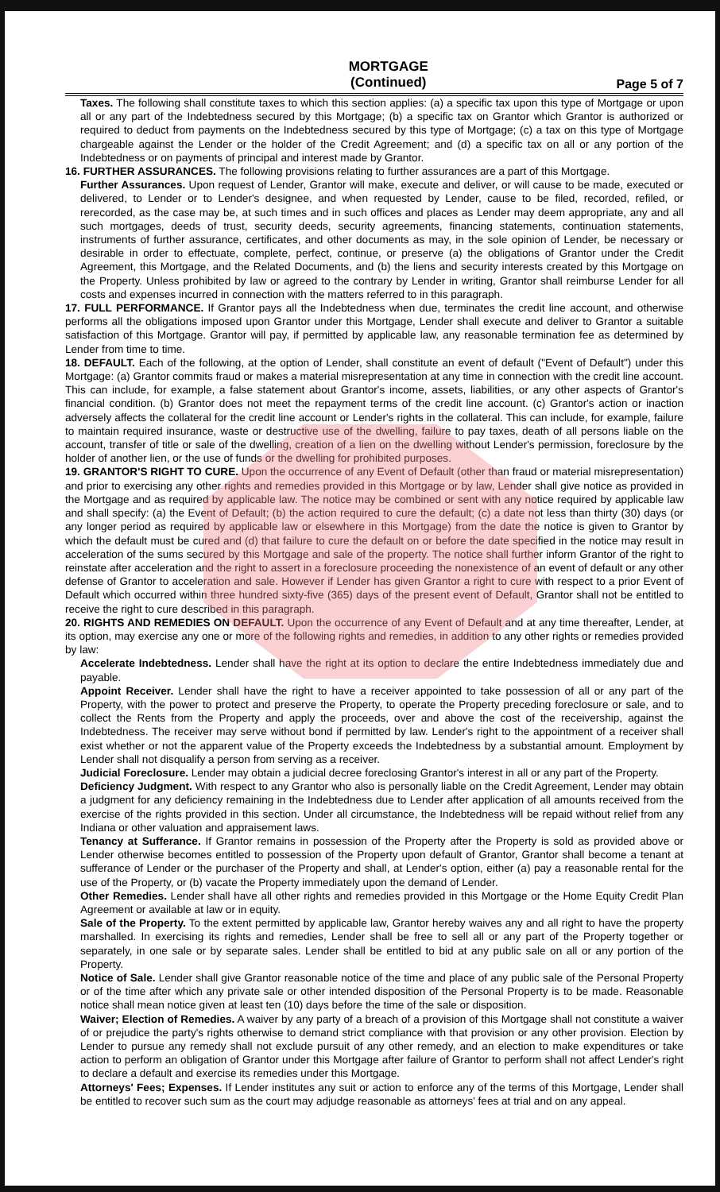MORTGAGE
(Continued)
Page 5 of 7
Taxes. The following shall constitute taxes to which this section applies: (a) a specific tax upon this type of Mortgage or upon all or any part of the Indebtedness secured by this Mortgage; (b) a specific tax on Grantor which Grantor is authorized or required to deduct from payments on the Indebtedness secured by this type of Mortgage; (c) a tax on this type of Mortgage chargeable against the Lender or the holder of the Credit Agreement; and (d) a specific tax on all or any portion of the Indebtedness or on payments of principal and interest made by Grantor.
16. FURTHER ASSURANCES. The following provisions relating to further assurances are a part of this Mortgage.
Further Assurances. Upon request of Lender, Grantor will make, execute and deliver, or will cause to be made, executed or delivered, to Lender or to Lender's designee, and when requested by Lender, cause to be filed, recorded, refiled, or rerecorded, as the case may be, at such times and in such offices and places as Lender may deem appropriate, any and all such mortgages, deeds of trust, security deeds, security agreements, financing statements, continuation statements, instruments of further assurance, certificates, and other documents as may, in the sole opinion of Lender, be necessary or desirable in order to effectuate, complete, perfect, continue, or preserve (a) the obligations of Grantor under the Credit Agreement, this Mortgage, and the Related Documents, and (b) the liens and security interests created by this Mortgage on the Property. Unless prohibited by law or agreed to the contrary by Lender in writing, Grantor shall reimburse Lender for all costs and expenses incurred in connection with the matters referred to in this paragraph.
17. FULL PERFORMANCE. If Grantor pays all the Indebtedness when due, terminates the credit line account, and otherwise performs all the obligations imposed upon Grantor under this Mortgage, Lender shall execute and deliver to Grantor a suitable satisfaction of this Mortgage. Grantor will pay, if permitted by applicable law, any reasonable termination fee as determined by Lender from time to time.
18. DEFAULT. Each of the following, at the option of Lender, shall constitute an event of default ("Event of Default") under this Mortgage: (a) Grantor commits fraud or makes a material misrepresentation at any time in connection with the credit line account. This can include, for example, a false statement about Grantor's income, assets, liabilities, or any other aspects of Grantor's financial condition. (b) Grantor does not meet the repayment terms of the credit line account. (c) Grantor's action or inaction adversely affects the collateral for the credit line account or Lender's rights in the collateral. This can include, for example, failure to maintain required insurance, waste or destructive use of the dwelling, failure to pay taxes, death of all persons liable on the account, transfer of title or sale of the dwelling, creation of a lien on the dwelling without Lender's permission, foreclosure by the holder of another lien, or the use of funds or the dwelling for prohibited purposes.
19. GRANTOR'S RIGHT TO CURE. Upon the occurrence of any Event of Default (other than fraud or material misrepresentation) and prior to exercising any other rights and remedies provided in this Mortgage or by law, Lender shall give notice as provided in the Mortgage and as required by applicable law. The notice may be combined or sent with any notice required by applicable law and shall specify: (a) the Event of Default; (b) the action required to cure the default; (c) a date not less than thirty (30) days (or any longer period as required by applicable law or elsewhere in this Mortgage) from the date the notice is given to Grantor by which the default must be cured and (d) that failure to cure the default on or before the date specified in the notice may result in acceleration of the sums secured by this Mortgage and sale of the property. The notice shall further inform Grantor of the right to reinstate after acceleration and the right to assert in a foreclosure proceeding the nonexistence of an event of default or any other defense of Grantor to acceleration and sale. However if Lender has given Grantor a right to cure with respect to a prior Event of Default which occurred within three hundred sixty-five (365) days of the present event of Default, Grantor shall not be entitled to receive the right to cure described in this paragraph.
20. RIGHTS AND REMEDIES ON DEFAULT. Upon the occurrence of any Event of Default and at any time thereafter, Lender, at its option, may exercise any one or more of the following rights and remedies, in addition to any other rights or remedies provided by law:
Accelerate Indebtedness. Lender shall have the right at its option to declare the entire Indebtedness immediately due and payable.
Appoint Receiver. Lender shall have the right to have a receiver appointed to take possession of all or any part of the Property, with the power to protect and preserve the Property, to operate the Property preceding foreclosure or sale, and to collect the Rents from the Property and apply the proceeds, over and above the cost of the receivership, against the Indebtedness. The receiver may serve without bond if permitted by law. Lender's right to the appointment of a receiver shall exist whether or not the apparent value of the Property exceeds the Indebtedness by a substantial amount. Employment by Lender shall not disqualify a person from serving as a receiver.
Judicial Foreclosure. Lender may obtain a judicial decree foreclosing Grantor's interest in all or any part of the Property.
Deficiency Judgment. With respect to any Grantor who also is personally liable on the Credit Agreement, Lender may obtain a judgment for any deficiency remaining in the Indebtedness due to Lender after application of all amounts received from the exercise of the rights provided in this section. Under all circumstance, the Indebtedness will be repaid without relief from any Indiana or other valuation and appraisement laws.
Tenancy at Sufferance. If Grantor remains in possession of the Property after the Property is sold as provided above or Lender otherwise becomes entitled to possession of the Property upon default of Grantor, Grantor shall become a tenant at sufferance of Lender or the purchaser of the Property and shall, at Lender's option, either (a) pay a reasonable rental for the use of the Property, or (b) vacate the Property immediately upon the demand of Lender.
Other Remedies. Lender shall have all other rights and remedies provided in this Mortgage or the Home Equity Credit Plan Agreement or available at law or in equity.
Sale of the Property. To the extent permitted by applicable law, Grantor hereby waives any and all right to have the property marshalled. In exercising its rights and remedies, Lender shall be free to sell all or any part of the Property together or separately, in one sale or by separate sales. Lender shall be entitled to bid at any public sale on all or any portion of the Property.
Notice of Sale. Lender shall give Grantor reasonable notice of the time and place of any public sale of the Personal Property or of the time after which any private sale or other intended disposition of the Personal Property is to be made. Reasonable notice shall mean notice given at least ten (10) days before the time of the sale or disposition.
Waiver; Election of Remedies. A waiver by any party of a breach of a provision of this Mortgage shall not constitute a waiver of or prejudice the party's rights otherwise to demand strict compliance with that provision or any other provision. Election by Lender to pursue any remedy shall not exclude pursuit of any other remedy, and an election to make expenditures or take action to perform an obligation of Grantor under this Mortgage after failure of Grantor to perform shall not affect Lender's right to declare a default and exercise its remedies under this Mortgage.
Attorneys' Fees; Expenses. If Lender institutes any suit or action to enforce any of the terms of this Mortgage, Lender shall be entitled to recover such sum as the court may adjudge reasonable as attorneys' fees at trial and on any appeal.